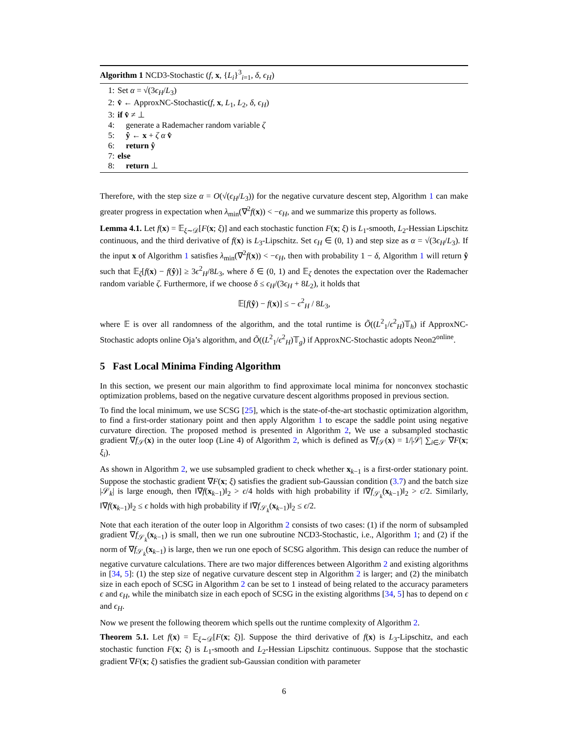Algorithm 1 NCD3-Stochastic (f, x, {L<sub>i</sub>}<sup>3</sup><sub>i=1</sub>, δ, ϵ<sub>H</sub>)
1: Set α = √(3ϵ<sub>H</sub>/L<sub>3</sub>)
2: v̂ ← ApproxNC-Stochastic(f, x, L<sub>1</sub>, L<sub>2</sub>, δ, ϵ<sub>H</sub>)
3: if v̂ ≠ ⊥
4: generate a Rademacher random variable ζ
5: ŷ ← x + ζ α v̂
6: return ŷ
7: else
8: return ⊥
Therefore, with the step size α = O(√(ϵ<sub>H</sub>/L<sub>3</sub>)) for the negative curvature descent step, Algorithm 1 can make greater progress in expectation when λ<sub>min</sub>(∇<sup>2</sup>f(x)) < −ϵ<sub>H</sub>, and we summarize this property as follows.
Lemma 4.1. Let f(x) = 𝔼<sub>ξ∼𝒟</sub>[F(x; ξ)] and each stochastic function F(x; ξ) is L<sub>1</sub>-smooth, L<sub>2</sub>-Hessian Lipschitz continuous, and the third derivative of f(x) is L<sub>3</sub>-Lipschitz. Set ϵ<sub>H</sub> ∈ (0, 1) and step size as α = √(3ϵ<sub>H</sub>/L<sub>3</sub>). If the input x of Algorithm 1 satisfies λ<sub>min</sub>(∇<sup>2</sup>f(x)) < −ϵ<sub>H</sub>, then with probability 1 − δ, Algorithm 1 will return ŷ such that 𝔼<sub>ζ</sub>[f(x) − f(ŷ)] ≥ 3ϵ<sup>2</sup><sub>H</sub>/8L<sub>3</sub>, where δ ∈ (0, 1) and 𝔼<sub>ζ</sub> denotes the expectation over the Rademacher random variable ζ. Furthermore, if we choose δ ≤ ϵ<sub>H</sub>/(3ϵ<sub>H</sub> + 8L<sub>2</sub>), it holds that
𝔼[f(ŷ) − f(x)] ≤ − ϵ<sup>2</sup><sub>H</sub> / 8L<sub>3</sub>,
where 𝔼 is over all randomness of the algorithm, and the total runtime is Õ((L<sup>2</sup><sub>1</sub>/ϵ<sup>2</sup><sub>H</sub>)𝕋<sub>h</sub>) if ApproxNC-Stochastic adopts online Oja’s algorithm, and Õ((L<sup>2</sup><sub>1</sub>/ϵ<sup>2</sup><sub>H</sub>)𝕋<sub>g</sub>) if ApproxNC-Stochastic adopts Neon2<sup>online</sup>.
5 Fast Local Minima Finding Algorithm
In this section, we present our main algorithm to find approximate local minima for nonconvex stochastic optimization problems, based on the negative curvature descent algorithms proposed in previous section.
To find the local minimum, we use SCSG [25], which is the state-of-the-art stochastic optimization algorithm, to find a first-order stationary point and then apply Algorithm 1 to escape the saddle point using negative curvature direction. The proposed method is presented in Algorithm 2, We use a subsampled stochastic gradient ∇f<sub>𝒮</sub>(x) in the outer loop (Line 4) of Algorithm 2, which is defined as ∇f<sub>𝒮</sub>(x) = 1/|𝒮| ∑<sub>i∈𝒮</sub> ∇F(x; ξ<sub>i</sub>).
As shown in Algorithm 2, we use subsampled gradient to check whether x<sub>k−1</sub> is a first-order stationary point. Suppose the stochastic gradient ∇F(x; ξ) satisfies the gradient sub-Gaussian condition (3.7) and the batch size |𝒮<sub>k</sub>| is large enough, then ‖∇f(x<sub>k−1</sub>)‖<sub>2</sub> > ϵ/4 holds with high probability if ‖∇f<sub>𝒮<sub>k</sub></sub>(x<sub>k−1</sub>)‖<sub>2</sub> > ϵ/2. Similarly, ‖∇f(x<sub>k−1</sub>)‖<sub>2</sub> ≤ ϵ holds with high probability if ‖∇f<sub>𝒮<sub>k</sub></sub>(x<sub>k−1</sub>)‖<sub>2</sub> ≤ ϵ/2.
Note that each iteration of the outer loop in Algorithm 2 consists of two cases: (1) if the norm of subsampled gradient ∇f<sub>𝒮<sub>k</sub></sub>(x<sub>k−1</sub>) is small, then we run one subroutine NCD3-Stochastic, i.e., Algorithm 1; and (2) if the norm of ∇f<sub>𝒮<sub>k</sub></sub>(x<sub>k−1</sub>) is large, then we run one epoch of SCSG algorithm. This design can reduce the number of negative curvature calculations. There are two major differences between Algorithm 2 and existing algorithms in [34, 5]: (1) the step size of negative curvature descent step in Algorithm 2 is larger; and (2) the minibatch size in each epoch of SCSG in Algorithm 2 can be set to 1 instead of being related to the accuracy parameters ϵ and ϵ<sub>H</sub>, while the minibatch size in each epoch of SCSG in the existing algorithms [34, 5] has to depend on ϵ and ϵ<sub>H</sub>.
Now we present the following theorem which spells out the runtime complexity of Algorithm 2.
Theorem 5.1. Let f(x) = 𝔼<sub>ξ∼𝒟</sub>[F(x; ξ)]. Suppose the third derivative of f(x) is L<sub>3</sub>-Lipschitz, and each stochastic function F(x; ξ) is L<sub>1</sub>-smooth and L<sub>2</sub>-Hessian Lipschitz continuous. Suppose that the stochastic gradient ∇F(x; ξ) satisfies the gradient sub-Gaussian condition with parameter
6